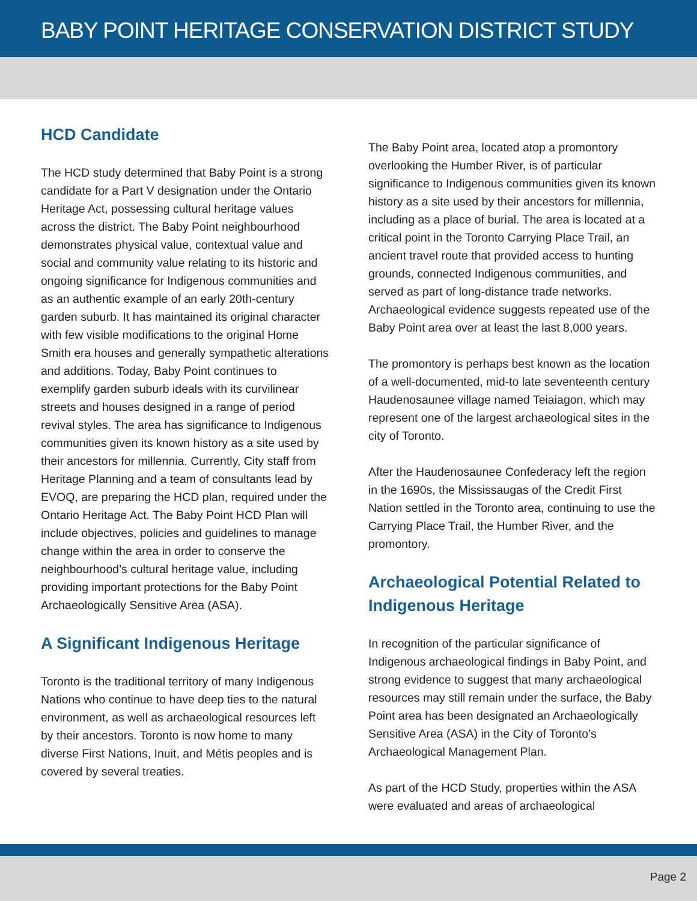BABY POINT HERITAGE CONSERVATION DISTRICT STUDY
HCD Candidate
The HCD study determined that Baby Point is a strong candidate for a Part V designation under the Ontario Heritage Act, possessing cultural heritage values across the district. The Baby Point neighbourhood demonstrates physical value, contextual value and social and community value relating to its historic and ongoing significance for Indigenous communities and as an authentic example of an early 20th-century garden suburb. It has maintained its original character with few visible modifications to the original Home Smith era houses and generally sympathetic alterations and additions. Today, Baby Point continues to exemplify garden suburb ideals with its curvilinear streets and houses designed in a range of period revival styles. The area has significance to Indigenous communities given its known history as a site used by their ancestors for millennia. Currently, City staff from Heritage Planning and a team of consultants lead by EVOQ, are preparing the HCD plan, required under the Ontario Heritage Act. The Baby Point HCD Plan will include objectives, policies and guidelines to manage change within the area in order to conserve the neighbourhood’s cultural heritage value, including providing important protections for the Baby Point Archaeologically Sensitive Area (ASA).
A Significant Indigenous Heritage
Toronto is the traditional territory of many Indigenous Nations who continue to have deep ties to the natural environment, as well as archaeological resources left by their ancestors. Toronto is now home to many diverse First Nations, Inuit, and Métis peoples and is covered by several treaties.
The Baby Point area, located atop a promontory overlooking the Humber River, is of particular significance to Indigenous communities given its known history as a site used by their ancestors for millennia, including as a place of burial. The area is located at a critical point in the Toronto Carrying Place Trail, an ancient travel route that provided access to hunting grounds, connected Indigenous communities, and served as part of long-distance trade networks. Archaeological evidence suggests repeated use of the Baby Point area over at least the last 8,000 years.
The promontory is perhaps best known as the location of a well-documented, mid-to late seventeenth century Haudenosaunee village named Teiaiagon, which may represent one of the largest archaeological sites in the city of Toronto.
After the Haudenosaunee Confederacy left the region in the 1690s, the Mississaugas of the Credit First Nation settled in the Toronto area, continuing to use the Carrying Place Trail, the Humber River, and the promontory.
Archaeological Potential Related to Indigenous Heritage
In recognition of the particular significance of Indigenous archaeological findings in Baby Point, and strong evidence to suggest that many archaeological resources may still remain under the surface, the Baby Point area has been designated an Archaeologically Sensitive Area (ASA) in the City of Toronto’s Archaeological Management Plan.
As part of the HCD Study, properties within the ASA were evaluated and areas of archaeological
Page 2